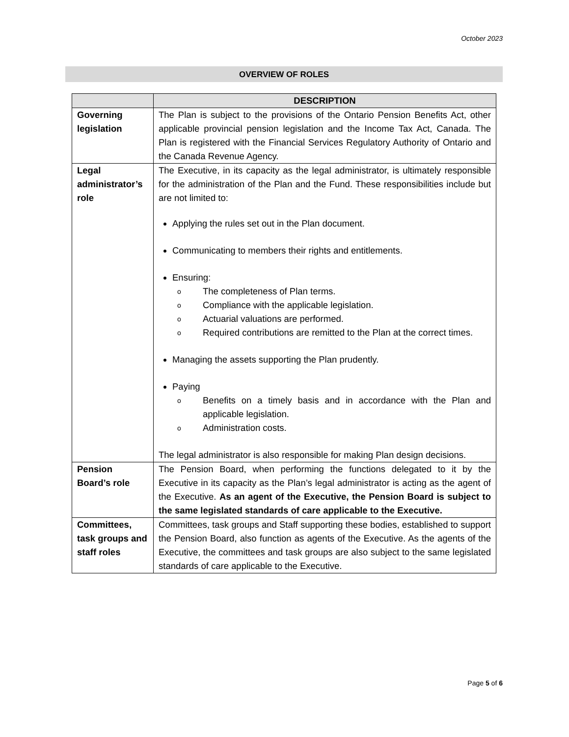October 2023
OVERVIEW OF ROLES
| | DESCRIPTION |
| --- | --- |
| Governing legislation | The Plan is subject to the provisions of the Ontario Pension Benefits Act, other applicable provincial pension legislation and the Income Tax Act, Canada. The Plan is registered with the Financial Services Regulatory Authority of Ontario and the Canada Revenue Agency. |
| Legal administrator’s role | The Executive, in its capacity as the legal administrator, is ultimately responsible for the administration of the Plan and the Fund. These responsibilities include but are not limited to: Applying the rules set out in the Plan document. Communicating to members their rights and entitlements. Ensuring: o The completeness of Plan terms. o Compliance with the applicable legislation. o Actuarial valuations are performed. o Required contributions are remitted to the Plan at the correct times. Managing the assets supporting the Plan prudently. Paying o Benefits on a timely basis and in accordance with the Plan and applicable legislation. o Administration costs. The legal administrator is also responsible for making Plan design decisions. |
| Pension Board’s role | The Pension Board, when performing the functions delegated to it by the Executive in its capacity as the Plan’s legal administrator is acting as the agent of the Executive. As an agent of the Executive, the Pension Board is subject to the same legislated standards of care applicable to the Executive. |
| Committees, task groups and staff roles | Committees, task groups and Staff supporting these bodies, established to support the Pension Board, also function as agents of the Executive. As the agents of the Executive, the committees and task groups are also subject to the same legislated standards of care applicable to the Executive. |
Page 5 of 6